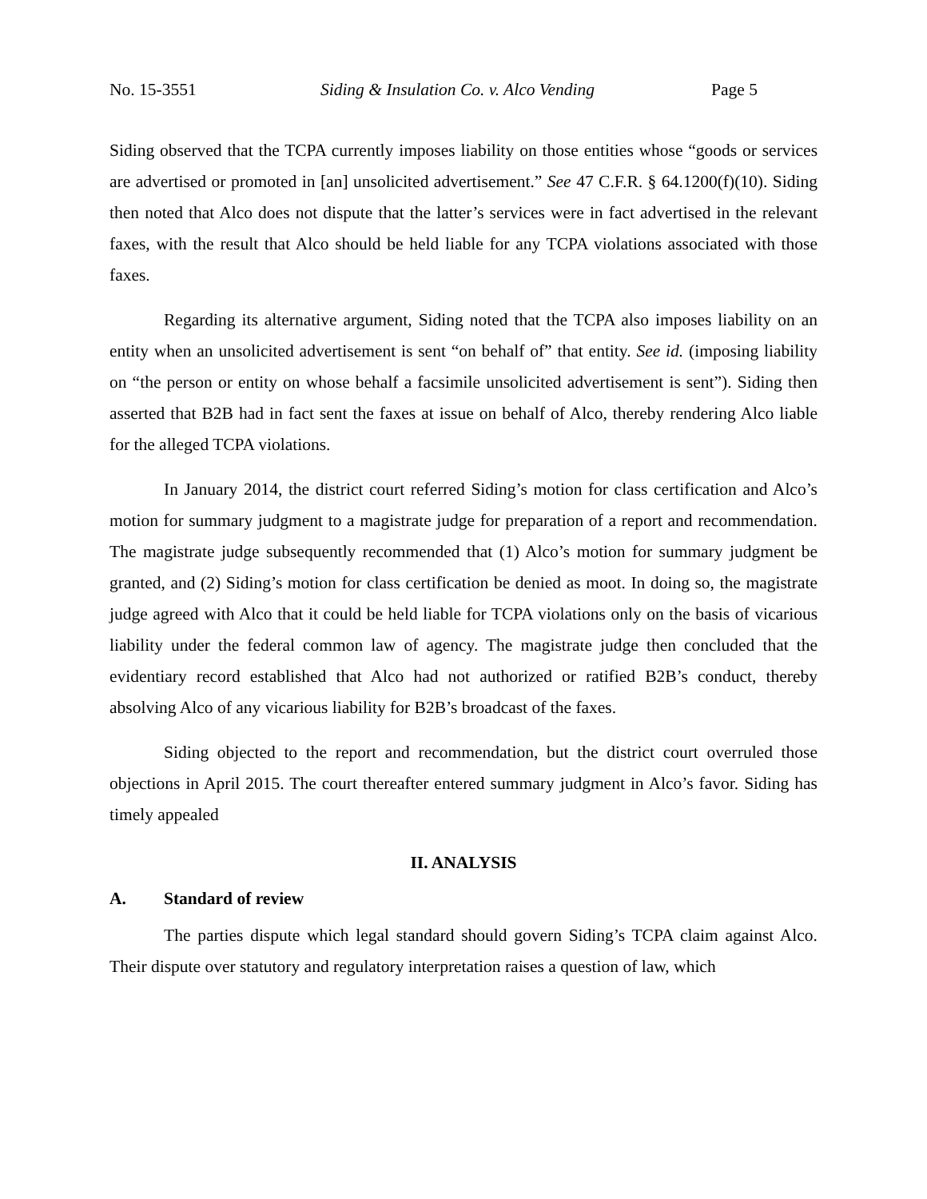No. 15-3551 Siding & Insulation Co. v. Alco Vending Page 5
Siding observed that the TCPA currently imposes liability on those entities whose “goods or services are advertised or promoted in [an] unsolicited advertisement.” See 47 C.F.R. § 64.1200(f)(10). Siding then noted that Alco does not dispute that the latter’s services were in fact advertised in the relevant faxes, with the result that Alco should be held liable for any TCPA violations associated with those faxes.
Regarding its alternative argument, Siding noted that the TCPA also imposes liability on an entity when an unsolicited advertisement is sent “on behalf of” that entity. See id. (imposing liability on “the person or entity on whose behalf a facsimile unsolicited advertisement is sent”). Siding then asserted that B2B had in fact sent the faxes at issue on behalf of Alco, thereby rendering Alco liable for the alleged TCPA violations.
In January 2014, the district court referred Siding’s motion for class certification and Alco’s motion for summary judgment to a magistrate judge for preparation of a report and recommendation. The magistrate judge subsequently recommended that (1) Alco’s motion for summary judgment be granted, and (2) Siding’s motion for class certification be denied as moot. In doing so, the magistrate judge agreed with Alco that it could be held liable for TCPA violations only on the basis of vicarious liability under the federal common law of agency. The magistrate judge then concluded that the evidentiary record established that Alco had not authorized or ratified B2B’s conduct, thereby absolving Alco of any vicarious liability for B2B’s broadcast of the faxes.
Siding objected to the report and recommendation, but the district court overruled those objections in April 2015. The court thereafter entered summary judgment in Alco’s favor. Siding has timely appealed
II. ANALYSIS
A. Standard of review
The parties dispute which legal standard should govern Siding’s TCPA claim against Alco. Their dispute over statutory and regulatory interpretation raises a question of law, which